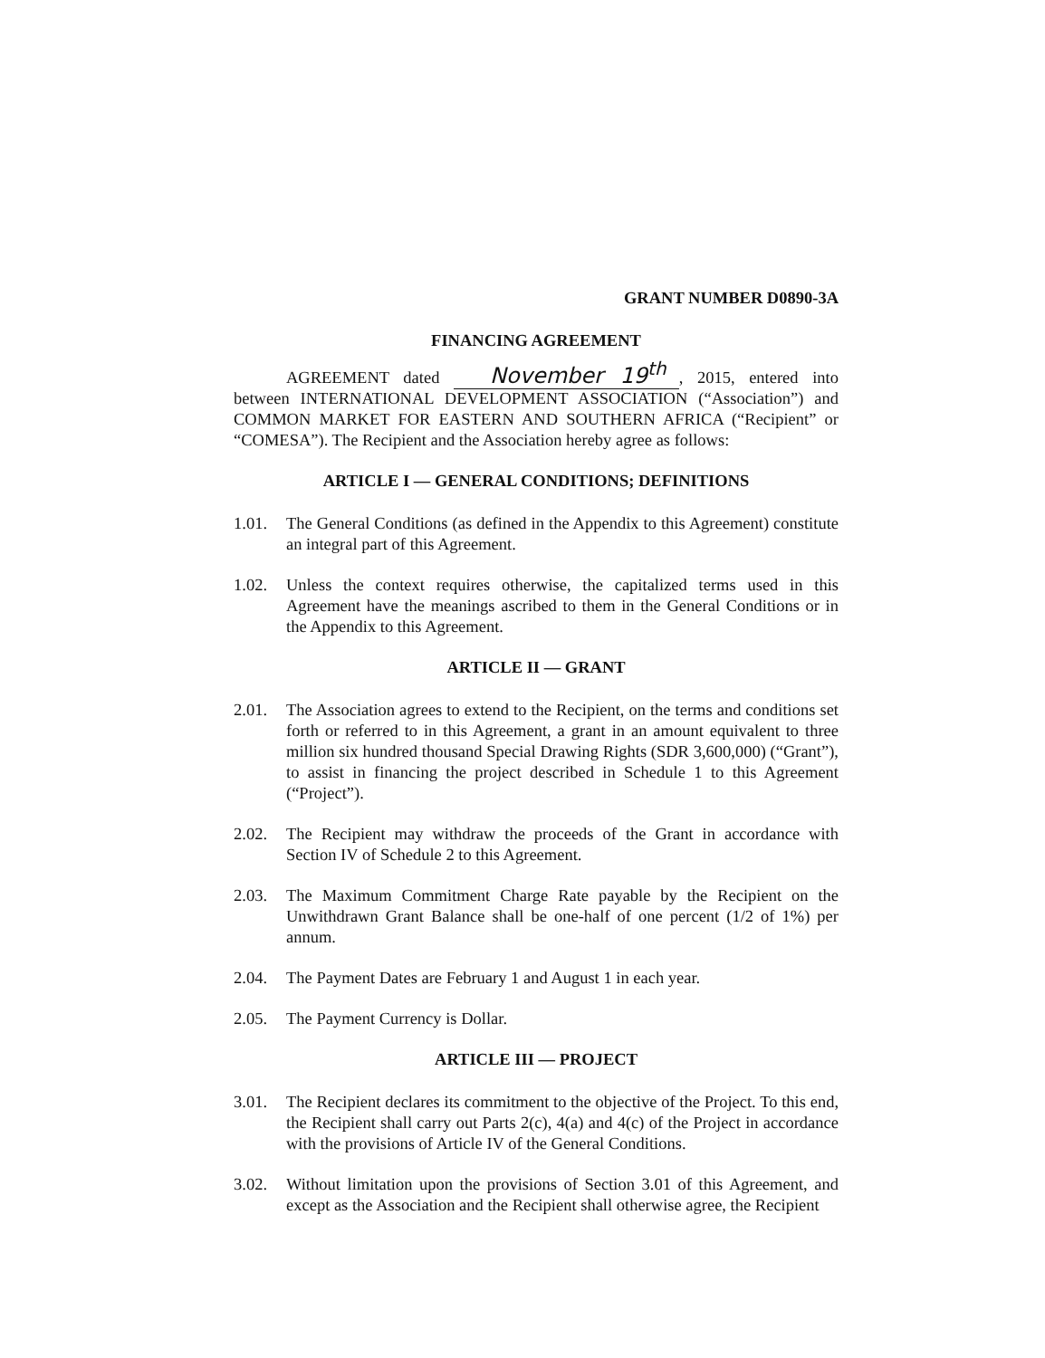GRANT NUMBER D0890-3A
FINANCING AGREEMENT
AGREEMENT dated November 19<sup>th</sup>, 2015, entered into between INTERNATIONAL DEVELOPMENT ASSOCIATION (“Association”) and COMMON MARKET FOR EASTERN AND SOUTHERN AFRICA (“Recipient” or “COMESA”). The Recipient and the Association hereby agree as follows:
ARTICLE I — GENERAL CONDITIONS; DEFINITIONS
1.01. The General Conditions (as defined in the Appendix to this Agreement) constitute an integral part of this Agreement.
1.02. Unless the context requires otherwise, the capitalized terms used in this Agreement have the meanings ascribed to them in the General Conditions or in the Appendix to this Agreement.
ARTICLE II — GRANT
2.01. The Association agrees to extend to the Recipient, on the terms and conditions set forth or referred to in this Agreement, a grant in an amount equivalent to three million six hundred thousand Special Drawing Rights (SDR 3,600,000) (“Grant”), to assist in financing the project described in Schedule 1 to this Agreement (“Project”).
2.02. The Recipient may withdraw the proceeds of the Grant in accordance with Section IV of Schedule 2 to this Agreement.
2.03. The Maximum Commitment Charge Rate payable by the Recipient on the Unwithdrawn Grant Balance shall be one-half of one percent (1/2 of 1%) per annum.
2.04. The Payment Dates are February 1 and August 1 in each year.
2.05. The Payment Currency is Dollar.
ARTICLE III — PROJECT
3.01. The Recipient declares its commitment to the objective of the Project. To this end, the Recipient shall carry out Parts 2(c), 4(a) and 4(c) of the Project in accordance with the provisions of Article IV of the General Conditions.
3.02. Without limitation upon the provisions of Section 3.01 of this Agreement, and except as the Association and the Recipient shall otherwise agree, the Recipient